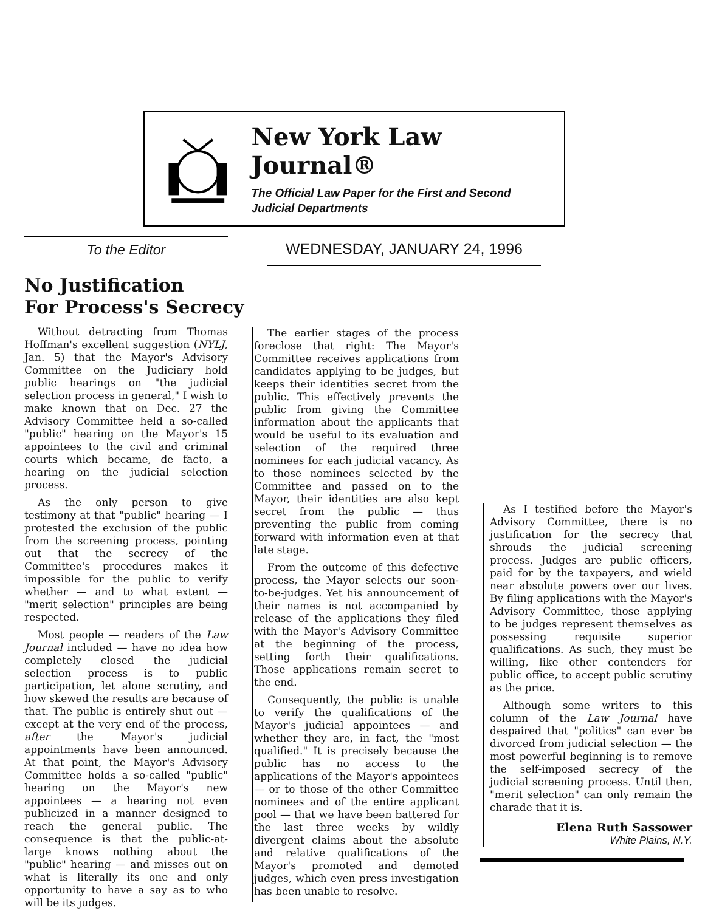New York Law Journal®
The Official Law Paper for the First and Second
Judicial Departments
To the Editor WEDNESDAY, JANUARY 24, 1996
No Justification
For Process's Secrecy
Without detracting from Thomas Hoffman's excellent suggestion (NYLJ, Jan. 5) that the Mayor's Advisory Committee on the Judiciary hold public hearings on "the judicial selection process in general," I wish to make known that on Dec. 27 the Advisory Committee held a so-called "public" hearing on the Mayor's 15 appointees to the civil and criminal courts which became, de facto, a hearing on the judicial selection process.
As the only person to give testimony at that "public" hearing — I protested the exclusion of the public from the screening process, pointing out that the secrecy of the Committee's procedures makes it impossible for the public to verify whether — and to what extent — "merit selection" principles are being respected.
Most people — readers of the Law Journal included — have no idea how completely closed the judicial selection process is to public participation, let alone scrutiny, and how skewed the results are because of that. The public is entirely shut out — except at the very end of the process, after the Mayor's judicial appointments have been announced. At that point, the Mayor's Advisory Committee holds a so-called "public" hearing on the Mayor's new appointees — a hearing not even publicized in a manner designed to reach the general public. The consequence is that the public-at-large knows nothing about the "public" hearing — and misses out on what is literally its one and only opportunity to have a say as to who will be its judges.
The earlier stages of the process foreclose that right: The Mayor's Committee receives applications from candidates applying to be judges, but keeps their identities secret from the public. This effectively prevents the public from giving the Committee information about the applicants that would be useful to its evaluation and selection of the required three nominees for each judicial vacancy. As to those nominees selected by the Committee and passed on to the Mayor, their identities are also kept secret from the public — thus preventing the public from coming forward with information even at that late stage.
From the outcome of this defective process, the Mayor selects our soon-to-be-judges. Yet his announcement of their names is not accompanied by release of the applications they filed with the Mayor's Advisory Committee at the beginning of the process, setting forth their qualifications. Those applications remain secret to the end.
Consequently, the public is unable to verify the qualifications of the Mayor's judicial appointees — and whether they are, in fact, the "most qualified." It is precisely because the public has no access to the applications of the Mayor's appointees — or to those of the other Committee nominees and of the entire applicant pool — that we have been battered for the last three weeks by wildly divergent claims about the absolute and relative qualifications of the Mayor's promoted and demoted judges, which even press investigation has been unable to resolve.
As I testified before the Mayor's Advisory Committee, there is no justification for the secrecy that shrouds the judicial screening process. Judges are public officers, paid for by the taxpayers, and wield near absolute powers over our lives. By filing applications with the Mayor's Advisory Committee, those applying to be judges represent themselves as possessing requisite superior qualifications. As such, they must be willing, like other contenders for public office, to accept public scrutiny as the price.
Although some writers to this column of the Law Journal have despaired that "politics" can ever be divorced from judicial selection — the most powerful beginning is to remove the self-imposed secrecy of the judicial screening process. Until then, "merit selection" can only remain the charade that it is.
Elena Ruth Sassower
White Plains, N.Y.